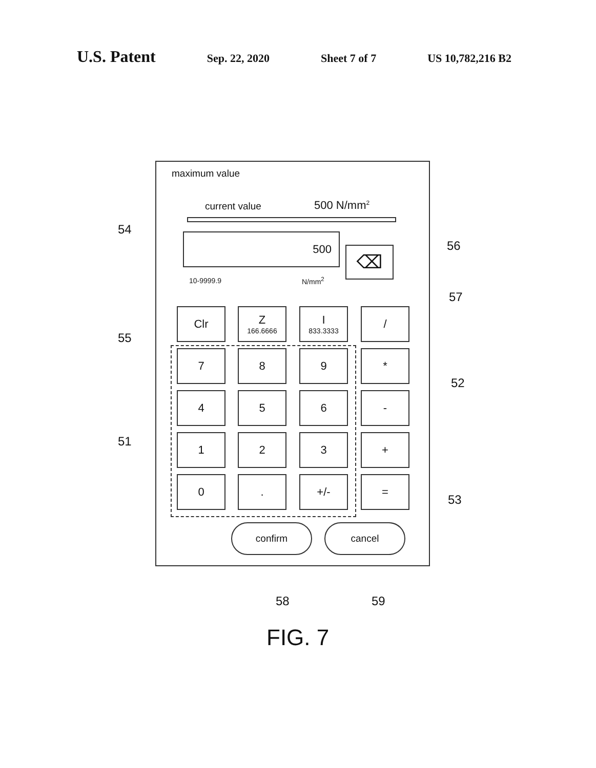U.S. Patent Sep. 22, 2020 Sheet 7 of 7 US 10,782,216 B2
54
56
57
55
52
51
53
maximum value
current value 500 N/mm<sup>2</sup>
500
⌫
10-9999.9 N/mm<sup>2</sup>
Clr
Z
166.6666
I
833.3333
/
7 8 9 *
4 5 6 -
1 2 3 +
0 . +/- =
confirm cancel
58 59
FIG. 7